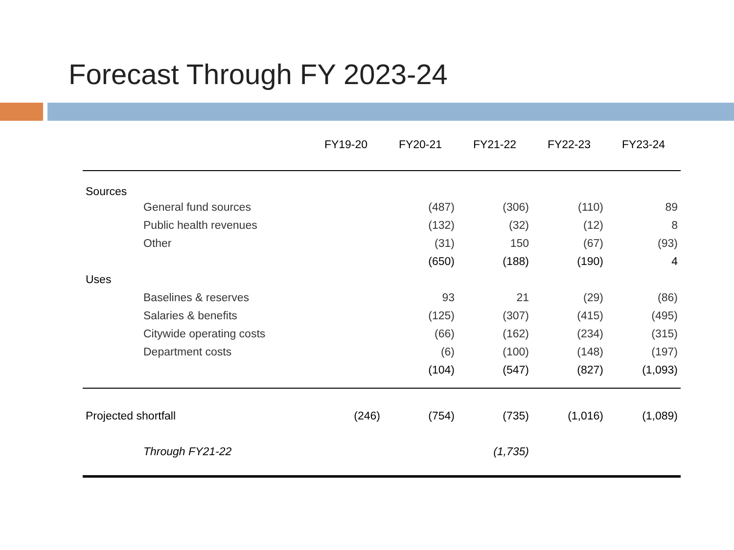Forecast Through FY 2023-24
| | FY19-20 | FY20-21 | FY21-22 | FY22-23 | FY23-24 |
| --- | --- | --- | --- | --- | --- |
| Sources | | | | | |
| General fund sources | | (487) | (306) | (110) | 89 |
| Public health revenues | | (132) | (32) | (12) | 8 |
| Other | | (31) | 150 | (67) | (93) |
| | | (650) | (188) | (190) | 4 |
| Uses | | | | | |
| Baselines & reserves | | 93 | 21 | (29) | (86) |
| Salaries & benefits | | (125) | (307) | (415) | (495) |
| Citywide operating costs | | (66) | (162) | (234) | (315) |
| Department costs | | (6) | (100) | (148) | (197) |
| | | (104) | (547) | (827) | (1,093) |
| Projected shortfall | (246) | (754) | (735) | (1,016) | (1,089) |
| Through FY21-22 | | | (1,735) | | |